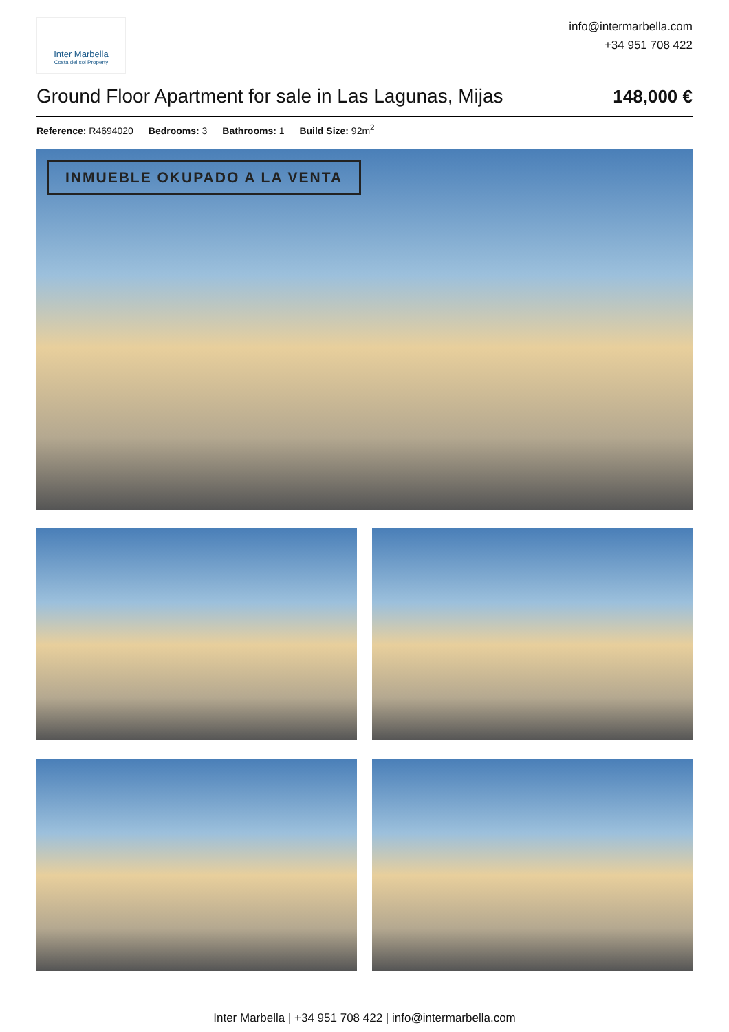Inter Marbella
Costa del sol Property
info@intermarbella.com
+34 951 708 422
Ground Floor Apartment for sale in Las Lagunas, Mijas 148,000 €
Reference: R4694020 Bedrooms: 3 Bathrooms: 1 Build Size: 92m<sup>2</sup>
INMUEBLE OKUPADO A LA VENTA
Inter Marbella | +34 951 708 422 | info@intermarbella.com